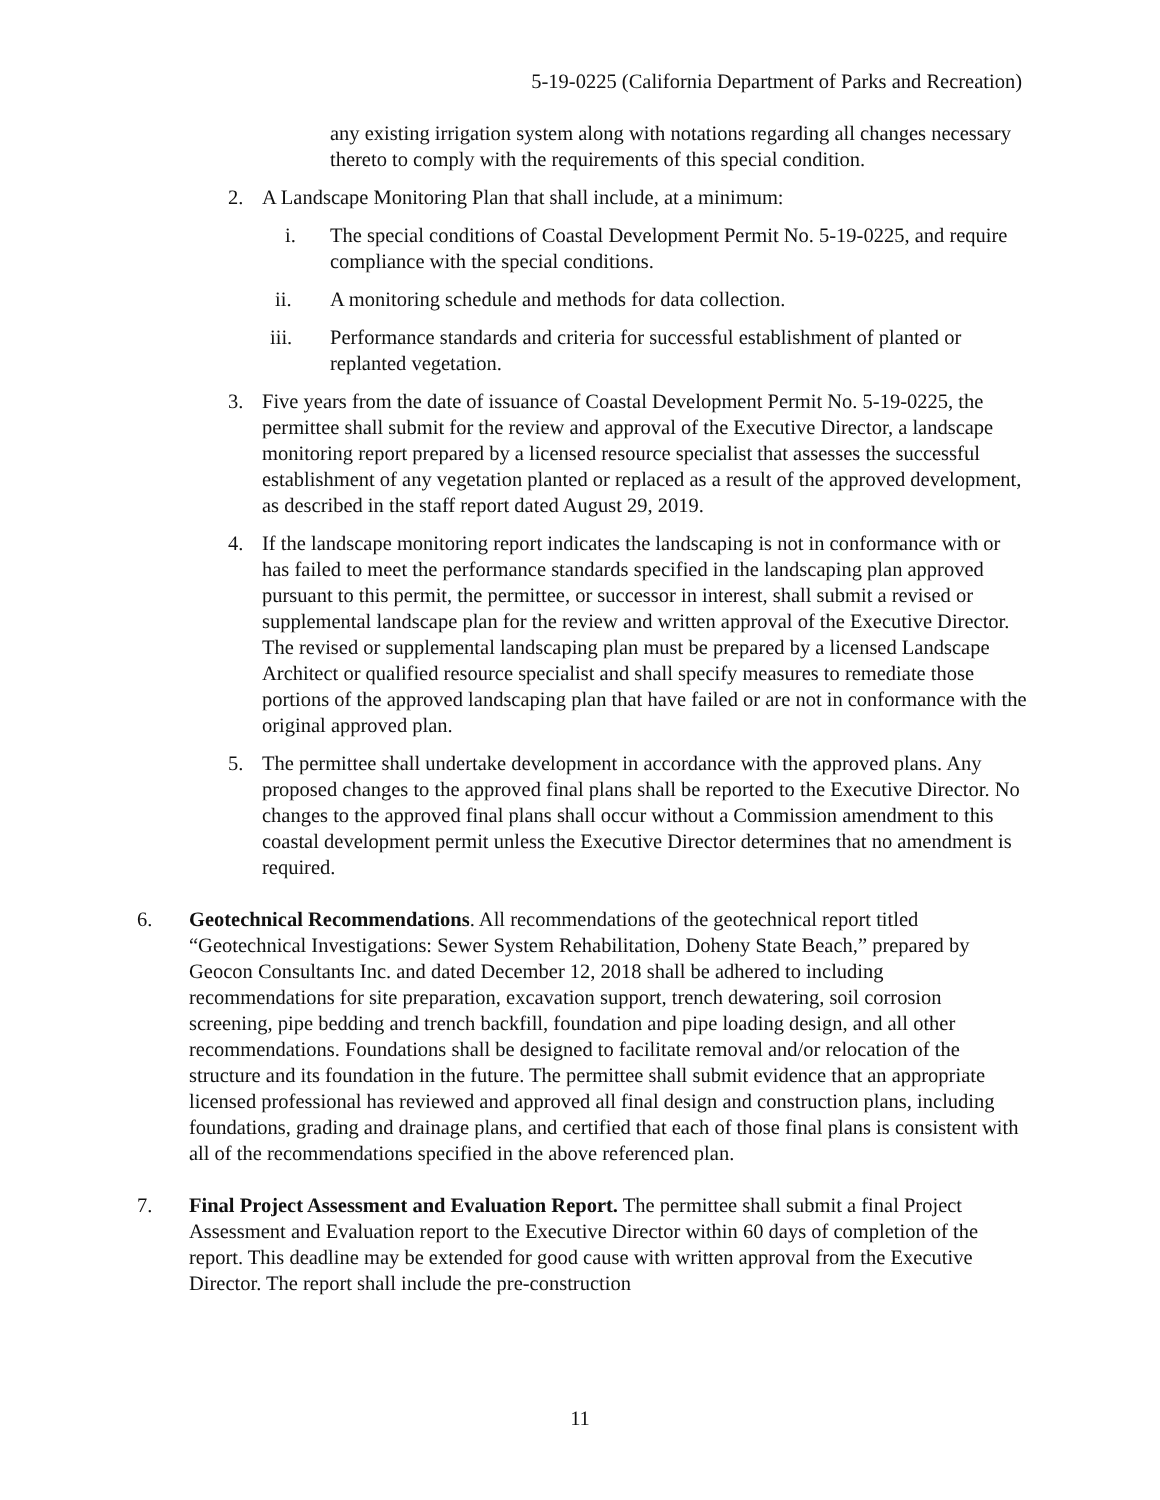5-19-0225 (California Department of Parks and Recreation)
any existing irrigation system along with notations regarding all changes necessary thereto to comply with the requirements of this special condition.
2. A Landscape Monitoring Plan that shall include, at a minimum:
i. The special conditions of Coastal Development Permit No. 5-19-0225, and require compliance with the special conditions.
ii. A monitoring schedule and methods for data collection.
iii. Performance standards and criteria for successful establishment of planted or replanted vegetation.
3. Five years from the date of issuance of Coastal Development Permit No. 5-19-0225, the permittee shall submit for the review and approval of the Executive Director, a landscape monitoring report prepared by a licensed resource specialist that assesses the successful establishment of any vegetation planted or replaced as a result of the approved development, as described in the staff report dated August 29, 2019.
4. If the landscape monitoring report indicates the landscaping is not in conformance with or has failed to meet the performance standards specified in the landscaping plan approved pursuant to this permit, the permittee, or successor in interest, shall submit a revised or supplemental landscape plan for the review and written approval of the Executive Director. The revised or supplemental landscaping plan must be prepared by a licensed Landscape Architect or qualified resource specialist and shall specify measures to remediate those portions of the approved landscaping plan that have failed or are not in conformance with the original approved plan.
5. The permittee shall undertake development in accordance with the approved plans. Any proposed changes to the approved final plans shall be reported to the Executive Director. No changes to the approved final plans shall occur without a Commission amendment to this coastal development permit unless the Executive Director determines that no amendment is required.
6. Geotechnical Recommendations. All recommendations of the geotechnical report titled “Geotechnical Investigations: Sewer System Rehabilitation, Doheny State Beach,” prepared by Geocon Consultants Inc. and dated December 12, 2018 shall be adhered to including recommendations for site preparation, excavation support, trench dewatering, soil corrosion screening, pipe bedding and trench backfill, foundation and pipe loading design, and all other recommendations. Foundations shall be designed to facilitate removal and/or relocation of the structure and its foundation in the future. The permittee shall submit evidence that an appropriate licensed professional has reviewed and approved all final design and construction plans, including foundations, grading and drainage plans, and certified that each of those final plans is consistent with all of the recommendations specified in the above referenced plan.
7. Final Project Assessment and Evaluation Report. The permittee shall submit a final Project Assessment and Evaluation report to the Executive Director within 60 days of completion of the report. This deadline may be extended for good cause with written approval from the Executive Director. The report shall include the pre-construction
11